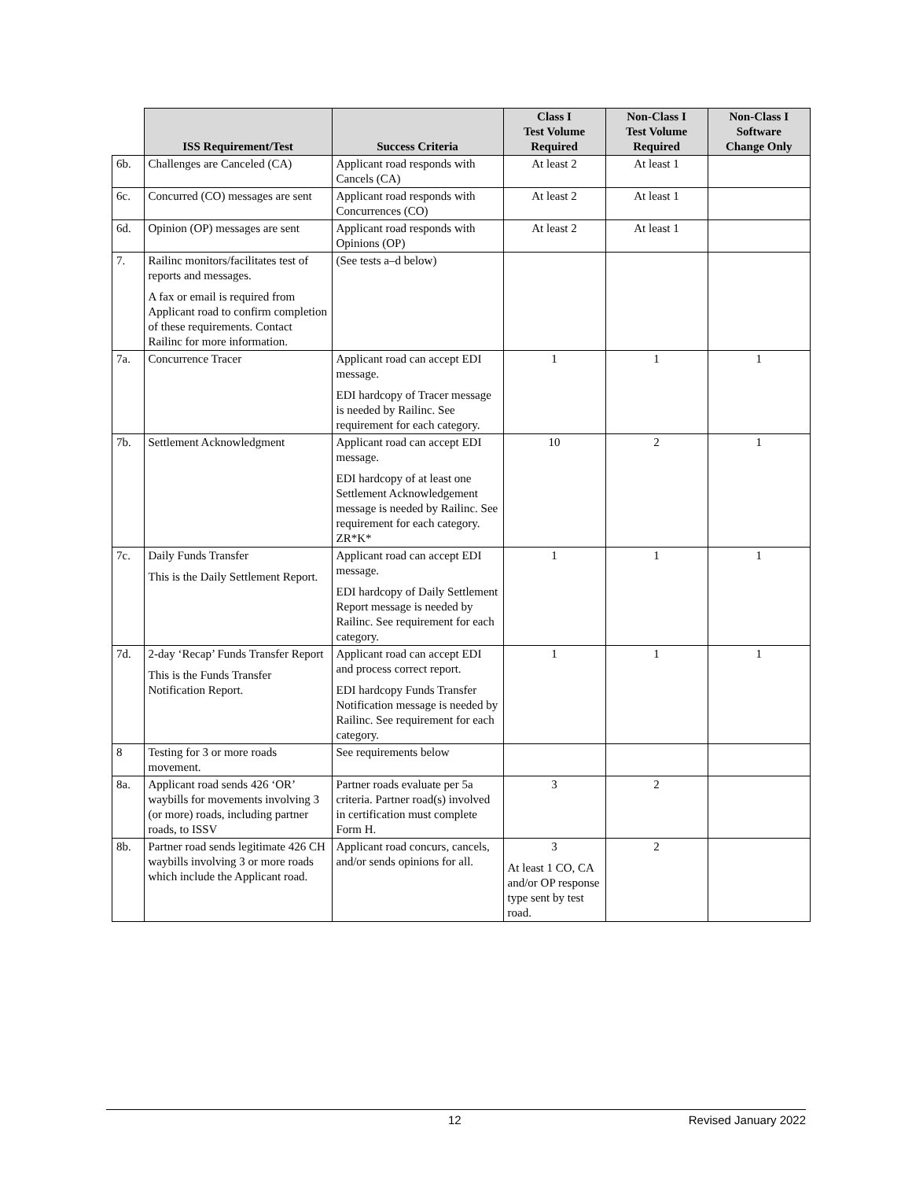| | ISS Requirement/Test | Success Criteria | Class I Test Volume Required | Non-Class I Test Volume Required | Non-Class I Software Change Only |
| --- | --- | --- | --- | --- | --- |
| 6b. | Challenges are Canceled (CA) | Applicant road responds with Cancels (CA) | At least 2 | At least 1 | |
| 6c. | Concurred (CO) messages are sent | Applicant road responds with Concurrences (CO) | At least 2 | At least 1 | |
| 6d. | Opinion (OP) messages are sent | Applicant road responds with Opinions (OP) | At least 2 | At least 1 | |
| 7. | Railinc monitors/facilitates test of reports and messages. A fax or email is required from Applicant road to confirm completion of these requirements. Contact Railinc for more information. | (See tests a–d below) | | | |
| 7a. | Concurrence Tracer | Applicant road can accept EDI message. EDI hardcopy of Tracer message is needed by Railinc. See requirement for each category. | 1 | 1 | 1 |
| 7b. | Settlement Acknowledgment | Applicant road can accept EDI message. EDI hardcopy of at least one Settlement Acknowledgement message is needed by Railinc. See requirement for each category. ZR*K* | 10 | 2 | 1 |
| 7c. | Daily Funds Transfer This is the Daily Settlement Report. | Applicant road can accept EDI message. EDI hardcopy of Daily Settlement Report message is needed by Railinc. See requirement for each category. | 1 | 1 | 1 |
| 7d. | 2-day ‘Recap’ Funds Transfer Report This is the Funds Transfer Notification Report. | Applicant road can accept EDI and process correct report. EDI hardcopy Funds Transfer Notification message is needed by Railinc. See requirement for each category. | 1 | 1 | 1 |
| 8 | Testing for 3 or more roads movement. | See requirements below | | | |
| 8a. | Applicant road sends 426 ‘OR’ waybills for movements involving 3 (or more) roads, including partner roads, to ISSV | Partner roads evaluate per 5a criteria. Partner road(s) involved in certification must complete Form H. | 3 | 2 | |
| 8b. | Partner road sends legitimate 426 CH waybills involving 3 or more roads which include the Applicant road. | Applicant road concurs, cancels, and/or sends opinions for all. | 3 At least 1 CO, CA and/or OP response type sent by test road. | 2 | |
12 Revised January 2022